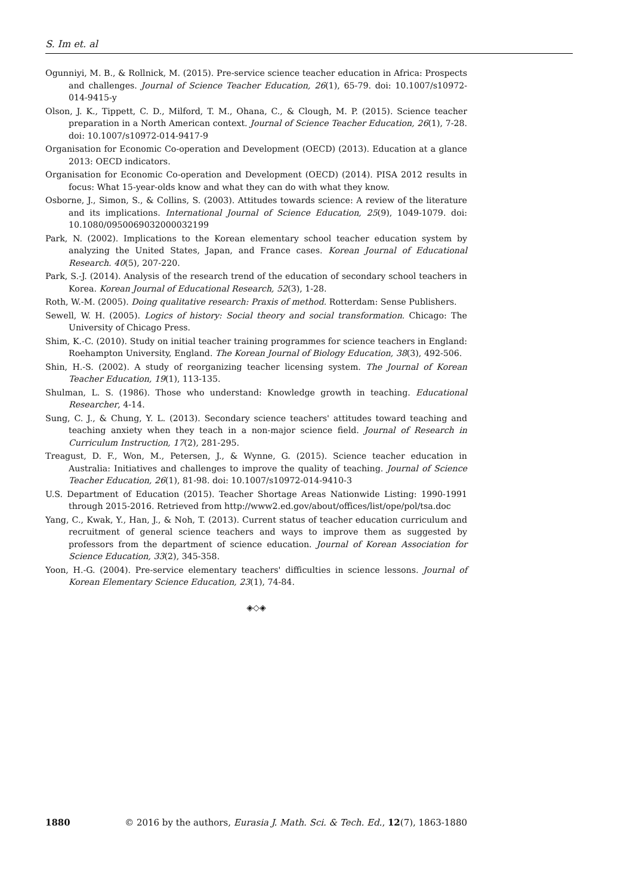S. Im et. al
Ogunniyi, M. B., & Rollnick, M. (2015). Pre-service science teacher education in Africa: Prospects and challenges. Journal of Science Teacher Education, 26(1), 65-79. doi: 10.1007/s10972-014-9415-y
Olson, J. K., Tippett, C. D., Milford, T. M., Ohana, C., & Clough, M. P. (2015). Science teacher preparation in a North American context. Journal of Science Teacher Education, 26(1), 7-28. doi: 10.1007/s10972-014-9417-9
Organisation for Economic Co-operation and Development (OECD) (2013). Education at a glance 2013: OECD indicators.
Organisation for Economic Co-operation and Development (OECD) (2014). PISA 2012 results in focus: What 15-year-olds know and what they can do with what they know.
Osborne, J., Simon, S., & Collins, S. (2003). Attitudes towards science: A review of the literature and its implications. International Journal of Science Education, 25(9), 1049-1079. doi: 10.1080/0950069032000032199
Park, N. (2002). Implications to the Korean elementary school teacher education system by analyzing the United States, Japan, and France cases. Korean Journal of Educational Research. 40(5), 207-220.
Park, S.-J. (2014). Analysis of the research trend of the education of secondary school teachers in Korea. Korean Journal of Educational Research, 52(3), 1-28.
Roth, W.-M. (2005). Doing qualitative research: Praxis of method. Rotterdam: Sense Publishers.
Sewell, W. H. (2005). Logics of history: Social theory and social transformation. Chicago: The University of Chicago Press.
Shim, K.-C. (2010). Study on initial teacher training programmes for science teachers in England: Roehampton University, England. The Korean Journal of Biology Education, 38(3), 492-506.
Shin, H.-S. (2002). A study of reorganizing teacher licensing system. The Journal of Korean Teacher Education, 19(1), 113-135.
Shulman, L. S. (1986). Those who understand: Knowledge growth in teaching. Educational Researcher, 4-14.
Sung, C. J., & Chung, Y. L. (2013). Secondary science teachers' attitudes toward teaching and teaching anxiety when they teach in a non-major science field. Journal of Research in Curriculum Instruction, 17(2), 281-295.
Treagust, D. F., Won, M., Petersen, J., & Wynne, G. (2015). Science teacher education in Australia: Initiatives and challenges to improve the quality of teaching. Journal of Science Teacher Education, 26(1), 81-98. doi: 10.1007/s10972-014-9410-3
U.S. Department of Education (2015). Teacher Shortage Areas Nationwide Listing: 1990-1991 through 2015-2016. Retrieved from http://www2.ed.gov/about/offices/list/ope/pol/tsa.doc
Yang, C., Kwak, Y., Han, J., & Noh, T. (2013). Current status of teacher education curriculum and recruitment of general science teachers and ways to improve them as suggested by professors from the department of science education. Journal of Korean Association for Science Education, 33(2), 345-358.
Yoon, H.-G. (2004). Pre-service elementary teachers' difficulties in science lessons. Journal of Korean Elementary Science Education, 23(1), 74-84.
◈◇◈
1880 © 2016 by the authors, Eurasia J. Math. Sci. & Tech. Ed., 12(7), 1863-1880